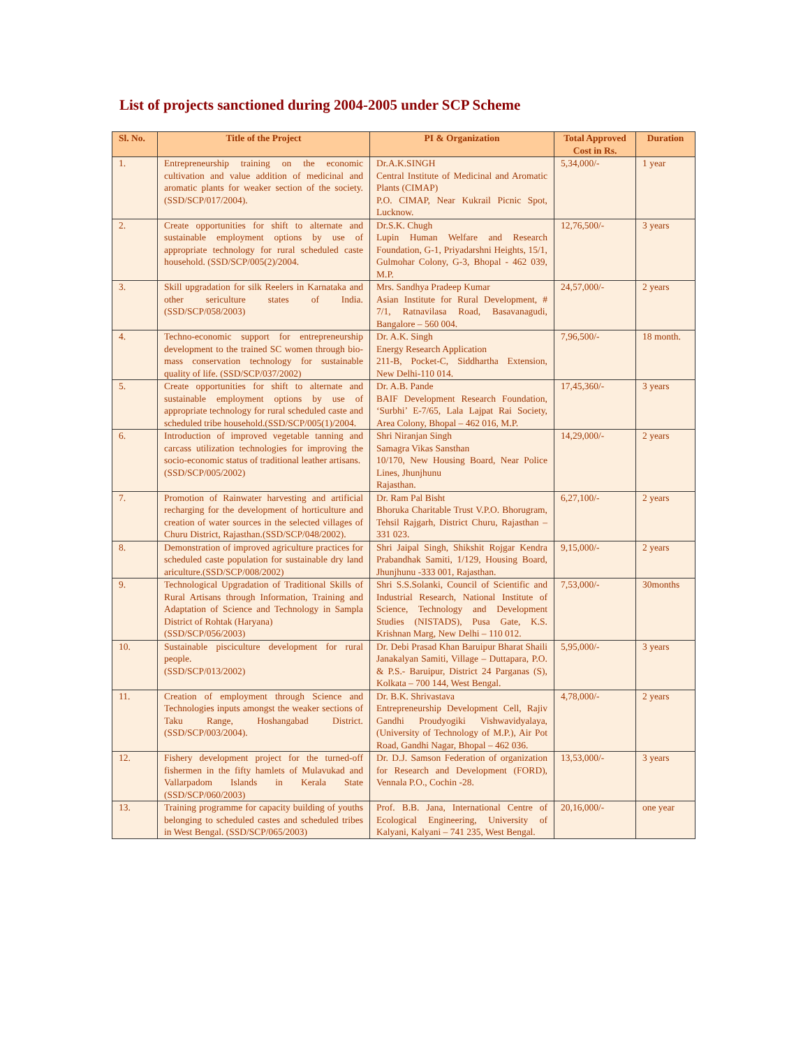List of projects sanctioned during 2004-2005 under SCP Scheme
| Sl. No. | Title of the Project | PI & Organization | Total Approved Cost in Rs. | Duration |
| --- | --- | --- | --- | --- |
| 1. | Entrepreneurship training on the economic cultivation and value addition of medicinal and aromatic plants for weaker section of the society. (SSD/SCP/017/2004). | Dr.A.K.SINGH Central Institute of Medicinal and Aromatic Plants (CIMAP) P.O. CIMAP, Near Kukrail Picnic Spot, Lucknow. | 5,34,000/- | 1 year |
| 2. | Create opportunities for shift to alternate and sustainable employment options by use of appropriate technology for rural scheduled caste household. (SSD/SCP/005(2)/2004. | Dr.S.K. Chugh Lupin Human Welfare and Research Foundation, G-1, Priyadarshni Heights, 15/1, Gulmohar Colony, G-3, Bhopal - 462 039, M.P. | 12,76,500/- | 3 years |
| 3. | Skill upgradation for silk Reelers in Karnataka and other sericulture states of India. (SSD/SCP/058/2003) | Mrs. Sandhya Pradeep Kumar Asian Institute for Rural Development, # 7/1, Ratnavilasa Road, Basavanagudi, Bangalore – 560 004. | 24,57,000/- | 2 years |
| 4. | Techno-economic support for entrepreneurship development to the trained SC women through bio-mass conservation technology for sustainable quality of life. (SSD/SCP/037/2002) | Dr. A.K. Singh Energy Research Application 211-B, Pocket-C, Siddhartha Extension, New Delhi-110 014. | 7,96,500/- | 18 month. |
| 5. | Create opportunities for shift to alternate and sustainable employment options by use of appropriate technology for rural scheduled caste and scheduled tribe household.(SSD/SCP/005(1)/2004. | Dr. A.B. Pande BAIF Development Research Foundation, ‘Surbhi’ E-7/65, Lala Lajpat Rai Society, Area Colony, Bhopal – 462 016, M.P. | 17,45,360/- | 3 years |
| 6. | Introduction of improved vegetable tanning and carcass utilization technologies for improving the socio-economic status of traditional leather artisans. (SSD/SCP/005/2002) | Shri Niranjan Singh Samagra Vikas Sansthan 10/170, New Housing Board, Near Police Lines, Jhunjhunu Rajasthan. | 14,29,000/- | 2 years |
| 7. | Promotion of Rainwater harvesting and artificial recharging for the development of horticulture and creation of water sources in the selected villages of Churu District, Rajasthan.(SSD/SCP/048/2002). | Dr. Ram Pal Bisht Bhoruka Charitable Trust V.P.O. Bhorugram, Tehsil Rajgarh, District Churu, Rajasthan – 331 023. | 6,27,100/- | 2 years |
| 8. | Demonstration of improved agriculture practices for scheduled caste population for sustainable dry land ariculture.(SSD/SCP/008/2002) | Shri Jaipal Singh, Shikshit Rojgar Kendra Prabandhak Samiti, 1/129, Housing Board, Jhunjhunu -333 001, Rajasthan. | 9,15,000/- | 2 years |
| 9. | Technological Upgradation of Traditional Skills of Rural Artisans through Information, Training and Adaptation of Science and Technology in Sampla District of Rohtak (Haryana) (SSD/SCP/056/2003) | Shri S.S.Solanki, Council of Scientific and Industrial Research, National Institute of Science, Technology and Development Studies (NISTADS), Pusa Gate, K.S. Krishnan Marg, New Delhi – 110 012. | 7,53,000/- | 30months |
| 10. | Sustainable pisciculture development for rural people. (SSD/SCP/013/2002) | Dr. Debi Prasad Khan Baruipur Bharat Shaili Janakalyan Samiti, Village – Duttapara, P.O. & P.S.- Baruipur, District 24 Parganas (S), Kolkata – 700 144, West Bengal. | 5,95,000/- | 3 years |
| 11. | Creation of employment through Science and Technologies inputs amongst the weaker sections of Taku Range, Hoshangabad District. (SSD/SCP/003/2004). | Dr. B.K. Shrivastava Entrepreneurship Development Cell, Rajiv Gandhi Proudyogiki Vishwavidyalaya, (University of Technology of M.P.), Air Pot Road, Gandhi Nagar, Bhopal – 462 036. | 4,78,000/- | 2 years |
| 12. | Fishery development project for the turned-off fishermen in the fifty hamlets of Mulavukad and Vallarpadom Islands in Kerala State (SSD/SCP/060/2003) | Dr. D.J. Samson Federation of organization for Research and Development (FORD), Vennala P.O., Cochin -28. | 13,53,000/- | 3 years |
| 13. | Training programme for capacity building of youths belonging to scheduled castes and scheduled tribes in West Bengal. (SSD/SCP/065/2003) | Prof. B.B. Jana, International Centre of Ecological Engineering, University of Kalyani, Kalyani – 741 235, West Bengal. | 20,16,000/- | one year |